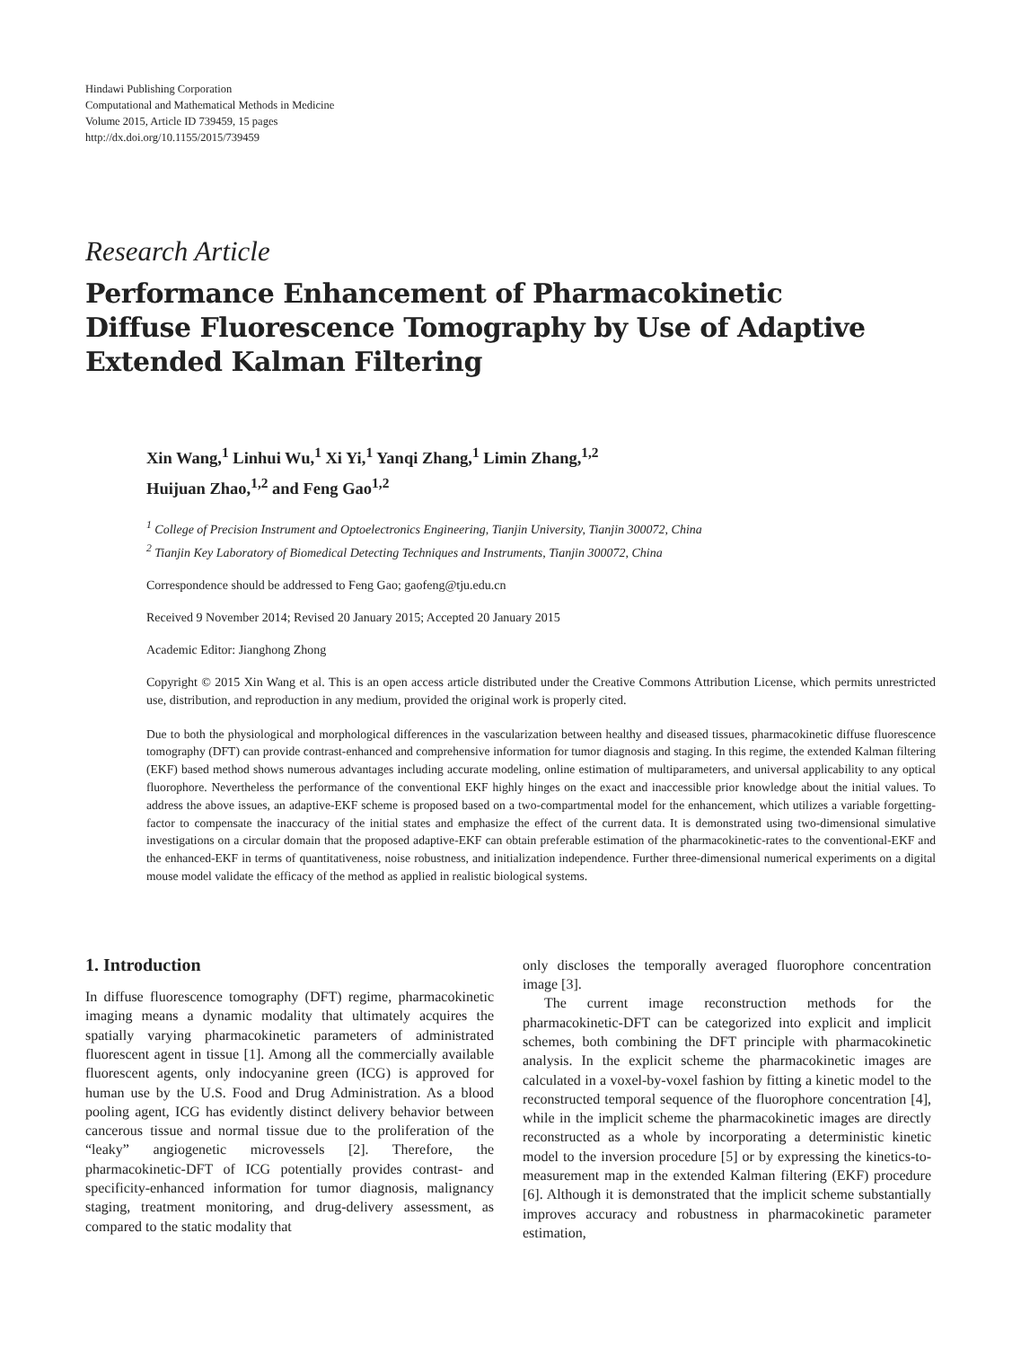Hindawi Publishing Corporation
Computational and Mathematical Methods in Medicine
Volume 2015, Article ID 739459, 15 pages
http://dx.doi.org/10.1155/2015/739459
Research Article
Performance Enhancement of Pharmacokinetic
Diffuse Fluorescence Tomography by Use of Adaptive
Extended Kalman Filtering
Xin Wang,<sup>1</sup> Linhui Wu,<sup>1</sup> Xi Yi,<sup>1</sup> Yanqi Zhang,<sup>1</sup> Limin Zhang,<sup>1,2</sup>
Huijuan Zhao,<sup>1,2</sup> and Feng Gao<sup>1,2</sup>
<sup>1</sup> College of Precision Instrument and Optoelectronics Engineering, Tianjin University, Tianjin 300072, China
<sup>2</sup> Tianjin Key Laboratory of Biomedical Detecting Techniques and Instruments, Tianjin 300072, China
Correspondence should be addressed to Feng Gao; gaofeng@tju.edu.cn
Received 9 November 2014; Revised 20 January 2015; Accepted 20 January 2015
Academic Editor: Jianghong Zhong
Copyright © 2015 Xin Wang et al. This is an open access article distributed under the Creative Commons Attribution License, which permits unrestricted use, distribution, and reproduction in any medium, provided the original work is properly cited.
Due to both the physiological and morphological differences in the vascularization between healthy and diseased tissues, pharmacokinetic diffuse fluorescence tomography (DFT) can provide contrast-enhanced and comprehensive information for tumor diagnosis and staging. In this regime, the extended Kalman filtering (EKF) based method shows numerous advantages including accurate modeling, online estimation of multiparameters, and universal applicability to any optical fluorophore. Nevertheless the performance of the conventional EKF highly hinges on the exact and inaccessible prior knowledge about the initial values. To address the above issues, an adaptive-EKF scheme is proposed based on a two-compartmental model for the enhancement, which utilizes a variable forgetting-factor to compensate the inaccuracy of the initial states and emphasize the effect of the current data. It is demonstrated using two-dimensional simulative investigations on a circular domain that the proposed adaptive-EKF can obtain preferable estimation of the pharmacokinetic-rates to the conventional-EKF and the enhanced-EKF in terms of quantitativeness, noise robustness, and initialization independence. Further three-dimensional numerical experiments on a digital mouse model validate the efficacy of the method as applied in realistic biological systems.
1. Introduction
In diffuse fluorescence tomography (DFT) regime, pharmacokinetic imaging means a dynamic modality that ultimately acquires the spatially varying pharmacokinetic parameters of administrated fluorescent agent in tissue [1]. Among all the commercially available fluorescent agents, only indocyanine green (ICG) is approved for human use by the U.S. Food and Drug Administration. As a blood pooling agent, ICG has evidently distinct delivery behavior between cancerous tissue and normal tissue due to the proliferation of the “leaky” angiogenetic microvessels [2]. Therefore, the pharmacokinetic-DFT of ICG potentially provides contrast- and specificity-enhanced information for tumor diagnosis, malignancy staging, treatment monitoring, and drug-delivery assessment, as compared to the static modality that
only discloses the temporally averaged fluorophore concentration image [3].
The current image reconstruction methods for the pharmacokinetic-DFT can be categorized into explicit and implicit schemes, both combining the DFT principle with pharmacokinetic analysis. In the explicit scheme the pharmacokinetic images are calculated in a voxel-by-voxel fashion by fitting a kinetic model to the reconstructed temporal sequence of the fluorophore concentration [4], while in the implicit scheme the pharmacokinetic images are directly reconstructed as a whole by incorporating a deterministic kinetic model to the inversion procedure [5] or by expressing the kinetics-to-measurement map in the extended Kalman filtering (EKF) procedure [6]. Although it is demonstrated that the implicit scheme substantially improves accuracy and robustness in pharmacokinetic parameter estimation,